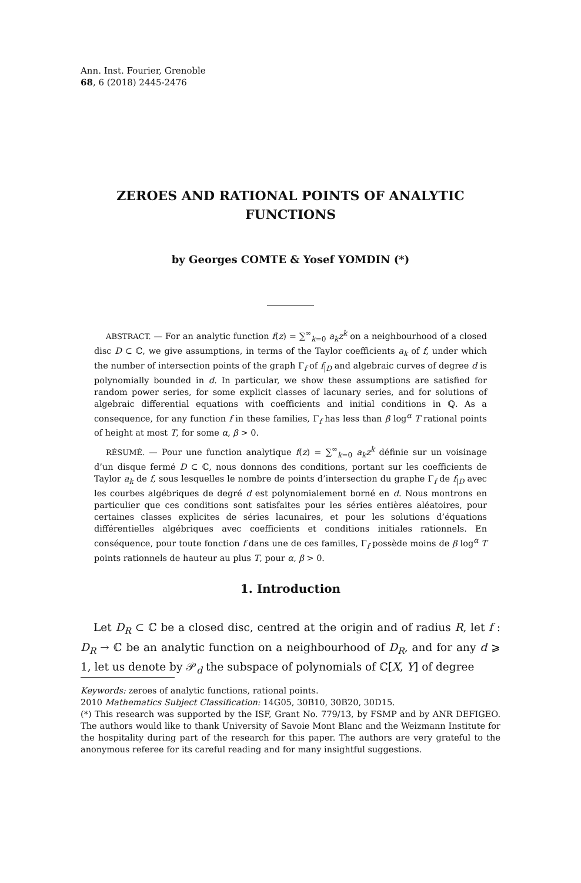Ann. Inst. Fourier, Grenoble
68, 6 (2018) 2445-2476
ZEROES AND RATIONAL POINTS OF ANALYTIC FUNCTIONS
by Georges COMTE & Yosef YOMDIN (*)
ABSTRACT. — For an analytic function f(z) = ∑<sup>∞</sup><sub>k=0</sub> a<sub>k</sub>z<sup>k</sup> on a neighbourhood of a closed disc D ⊂ ℂ, we give assumptions, in terms of the Taylor coefficients a<sub>k</sub> of f, under which the number of intersection points of the graph Γ<sub>f</sub> of f<sub>|D</sub> and algebraic curves of degree d is polynomially bounded in d. In particular, we show these assumptions are satisfied for random power series, for some explicit classes of lacunary series, and for solutions of algebraic differential equations with coefficients and initial conditions in ℚ. As a consequence, for any function f in these families, Γ<sub>f</sub> has less than β log<sup>α</sup> T rational points of height at most T, for some α, β > 0.
RÉSUMÉ. — Pour une function analytique f(z) = ∑<sup>∞</sup><sub>k=0</sub> a<sub>k</sub>z<sup>k</sup> définie sur un voisinage d’un disque fermé D ⊂ ℂ, nous donnons des conditions, portant sur les coefficients de Taylor a<sub>k</sub> de f, sous lesquelles le nombre de points d’intersection du graphe Γ<sub>f</sub> de f<sub>|D</sub> avec les courbes algébriques de degré d est polynomialement borné en d. Nous montrons en particulier que ces conditions sont satisfaites pour les séries entières aléatoires, pour certaines classes explicites de séries lacunaires, et pour les solutions d’équations différentielles algébriques avec coefficients et conditions initiales rationnels. En conséquence, pour toute fonction f dans une de ces familles, Γ<sub>f</sub> possède moins de β log<sup>α</sup> T points rationnels de hauteur au plus T, pour α, β > 0.
1. Introduction
Let D<sub>R</sub> ⊂ ℂ be a closed disc, centred at the origin and of radius R, let f : D<sub>R</sub> → ℂ be an analytic function on a neighbourhood of D<sub>R</sub>, and for any d ⩾ 1, let us denote by 𝒫<sub>d</sub> the subspace of polynomials of ℂ[X, Y] of degree
Keywords: zeroes of analytic functions, rational points.
2010 Mathematics Subject Classification: 14G05, 30B10, 30B20, 30D15.
(*) This research was supported by the ISF, Grant No. 779/13, by FSMP and by ANR DEFIGEO. The authors would like to thank University of Savoie Mont Blanc and the Weizmann Institute for the hospitality during part of the research for this paper. The authors are very grateful to the anonymous referee for its careful reading and for many insightful suggestions.